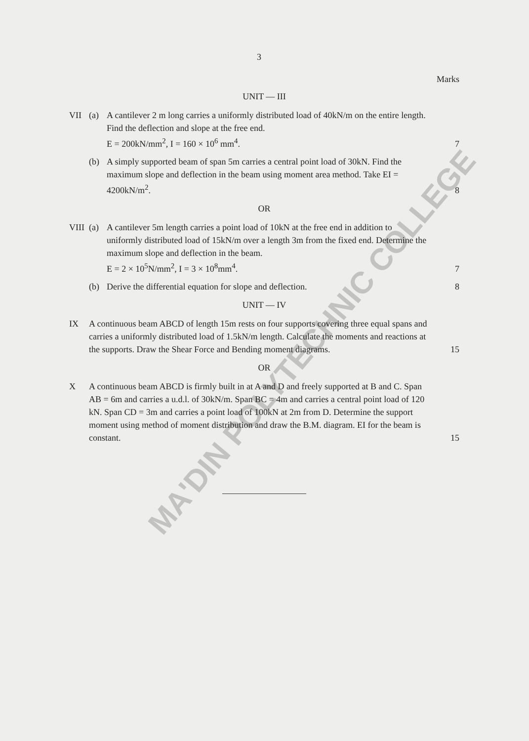MA'DIN POLYTECHNIC COLLEGE
3
Marks
UNIT — III
VII (a) A cantilever 2 m long carries a uniformly distributed load of 40kN/m on the entire length. Find the deflection and slope at the free end.
E = 200kN/mm<sup>2</sup>, I = 160 × 10<sup>6</sup> mm<sup>4</sup>.
7
(b) A simply supported beam of span 5m carries a central point load of 30kN. Find the maximum slope and deflection in the beam using moment area method. Take EI = 4200kN/m<sup>2</sup>.
8
OR
VIII
(a) A cantilever 5m length carries a point load of 10kN at the free end in addition to uniformly distributed load of 15kN/m over a length 3m from the fixed end. Determine the maximum slope and deflection in the beam.
E = 2 × 10<sup>5</sup>N/mm<sup>2</sup>, I = 3 × 10<sup>8</sup>mm<sup>4</sup>.
7
(b) Derive the differential equation for slope and deflection.
8
UNIT — IV
IX A continuous beam ABCD of length 15m rests on four supports covering three equal spans and carries a uniformly distributed load of 1.5kN/m length. Calculate the moments and reactions at the supports. Draw the Shear Force and Bending moment diagrams.
15
OR
X A continuous beam ABCD is firmly built in at A and D and freely supported at B and C. Span AB = 6m and carries a u.d.l. of 30kN/m. Span BC = 4m and carries a central point load of 120 kN. Span CD = 3m and carries a point load of 100kN at 2m from D. Determine the support moment using method of moment distribution and draw the B.M. diagram. EI for the beam is constant.
15